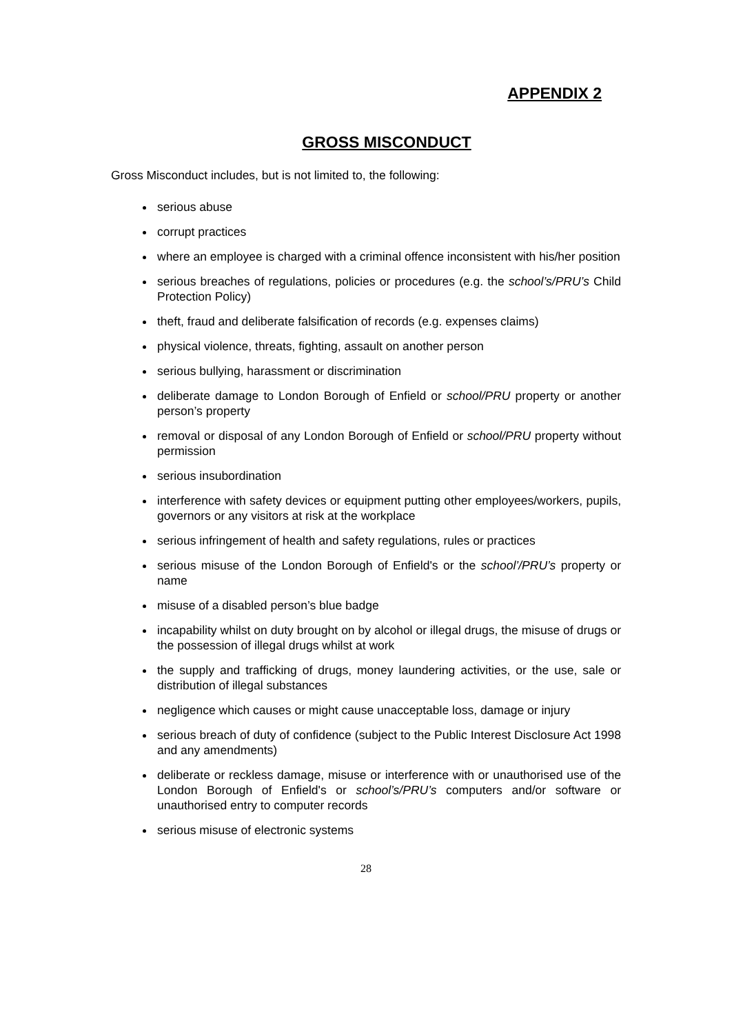APPENDIX 2
GROSS MISCONDUCT
Gross Misconduct includes, but is not limited to, the following:
serious abuse
corrupt practices
where an employee is charged with a criminal offence inconsistent with his/her position
serious breaches of regulations, policies or procedures (e.g. the school’s/PRU’s Child Protection Policy)
theft, fraud and deliberate falsification of records (e.g. expenses claims)
physical violence, threats, fighting, assault on another person
serious bullying, harassment or discrimination
deliberate damage to London Borough of Enfield or school/PRU property or another person’s property
removal or disposal of any London Borough of Enfield or school/PRU property without permission
serious insubordination
interference with safety devices or equipment putting other employees/workers, pupils, governors or any visitors at risk at the workplace
serious infringement of health and safety regulations, rules or practices
serious misuse of the London Borough of Enfield's or the school’/PRU’s property or name
misuse of a disabled person’s blue badge
incapability whilst on duty brought on by alcohol or illegal drugs, the misuse of drugs or the possession of illegal drugs whilst at work
the supply and trafficking of drugs, money laundering activities, or the use, sale or distribution of illegal substances
negligence which causes or might cause unacceptable loss, damage or injury
serious breach of duty of confidence (subject to the Public Interest Disclosure Act 1998 and any amendments)
deliberate or reckless damage, misuse or interference with or unauthorised use of the London Borough of Enfield's or school’s/PRU’s computers and/or software or unauthorised entry to computer records
serious misuse of electronic systems
28